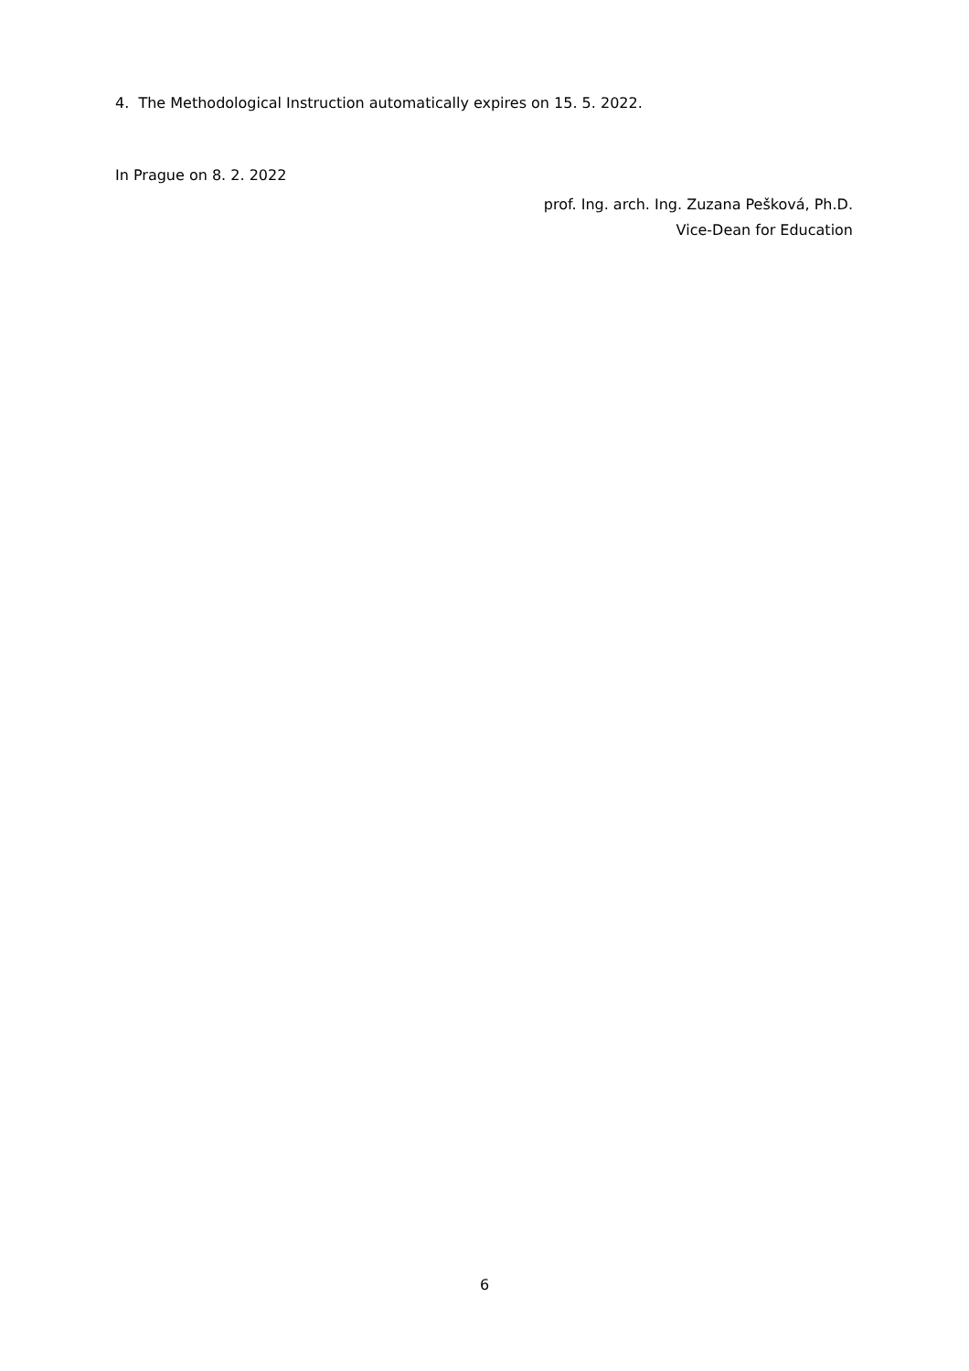4. The Methodological Instruction automatically expires on 15. 5. 2022.
In Prague on 8. 2. 2022
prof. Ing. arch. Ing. Zuzana Pešková, Ph.D.
Vice-Dean for Education
6